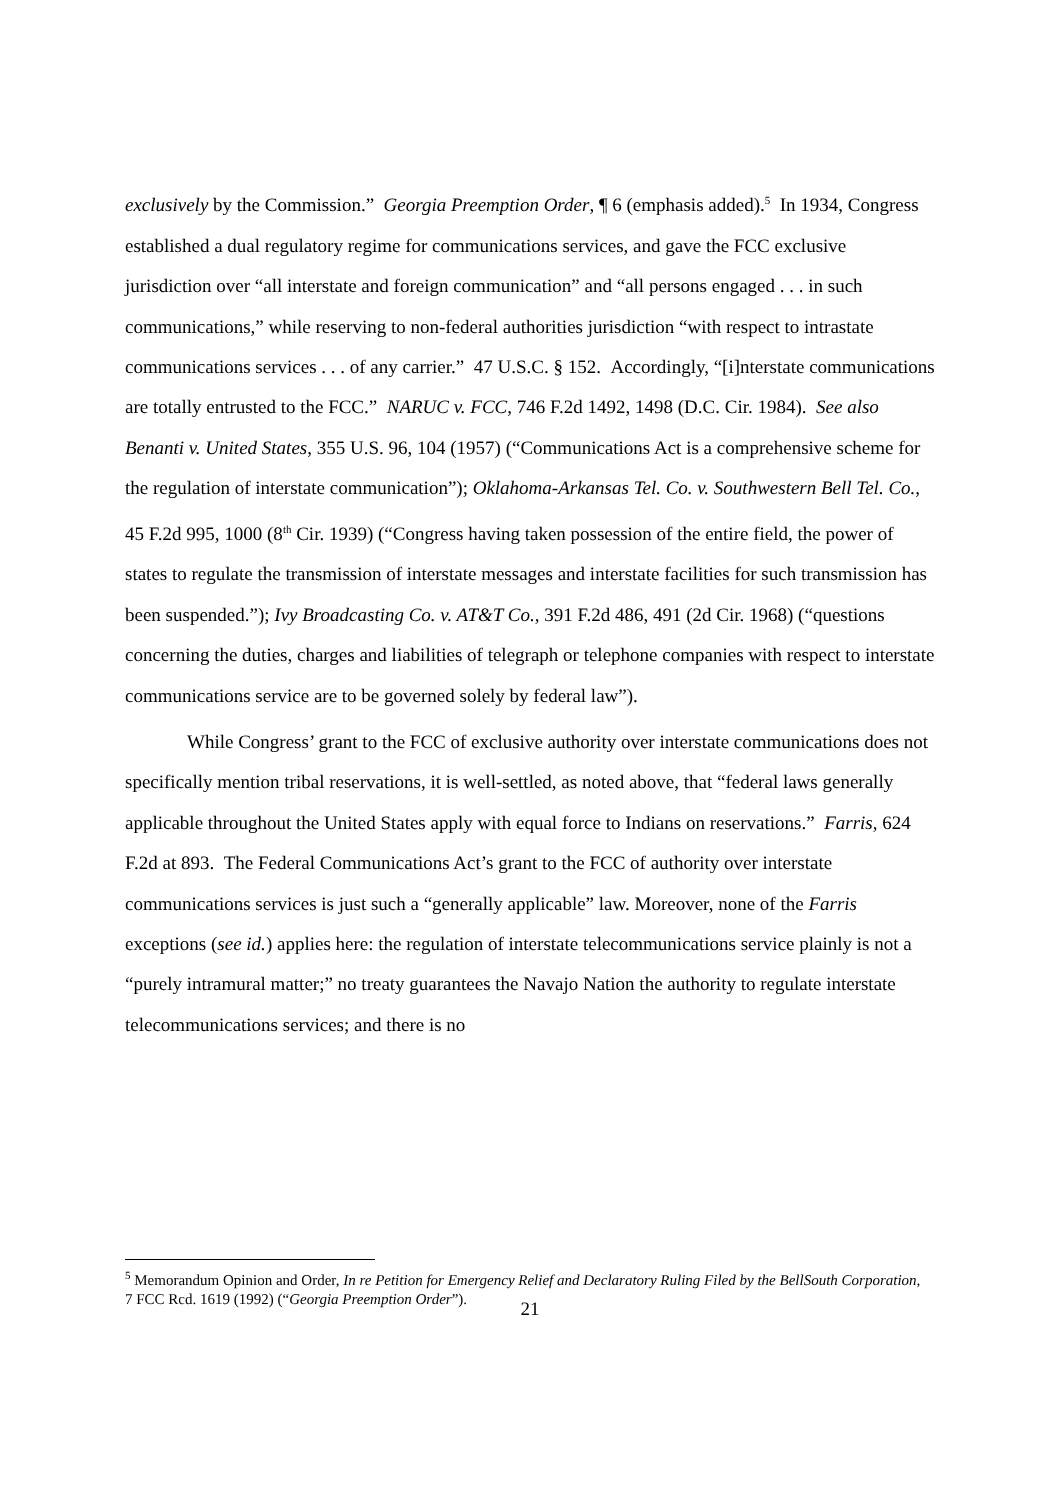exclusively by the Commission.” Georgia Preemption Order, ¶ 6 (emphasis added).<sup>5</sup> In 1934, Congress established a dual regulatory regime for communications services, and gave the FCC exclusive jurisdiction over “all interstate and foreign communication” and “all persons engaged . . . in such communications,” while reserving to non-federal authorities jurisdiction “with respect to intrastate communications services . . . of any carrier.” 47 U.S.C. § 152. Accordingly, “[i]nterstate communications are totally entrusted to the FCC.” NARUC v. FCC, 746 F.2d 1492, 1498 (D.C. Cir. 1984). See also Benanti v. United States, 355 U.S. 96, 104 (1957) (“Communications Act is a comprehensive scheme for the regulation of interstate communication”); Oklahoma-Arkansas Tel. Co. v. Southwestern Bell Tel. Co., 45 F.2d 995, 1000 (8<sup>th</sup> Cir. 1939) (“Congress having taken possession of the entire field, the power of states to regulate the transmission of interstate messages and interstate facilities for such transmission has been suspended.”); Ivy Broadcasting Co. v. AT&T Co., 391 F.2d 486, 491 (2d Cir. 1968) (“questions concerning the duties, charges and liabilities of telegraph or telephone companies with respect to interstate communications service are to be governed solely by federal law”).
While Congress’ grant to the FCC of exclusive authority over interstate communications does not specifically mention tribal reservations, it is well-settled, as noted above, that “federal laws generally applicable throughout the United States apply with equal force to Indians on reservations.” Farris, 624 F.2d at 893. The Federal Communications Act’s grant to the FCC of authority over interstate communications services is just such a “generally applicable” law. Moreover, none of the Farris exceptions (see id.) applies here: the regulation of interstate telecommunications service plainly is not a “purely intramural matter;” no treaty guarantees the Navajo Nation the authority to regulate interstate telecommunications services; and there is no
<sup>5</sup> Memorandum Opinion and Order, In re Petition for Emergency Relief and Declaratory Ruling Filed by the BellSouth Corporation, 7 FCC Rcd. 1619 (1992) (“Georgia Preemption Order”).
21